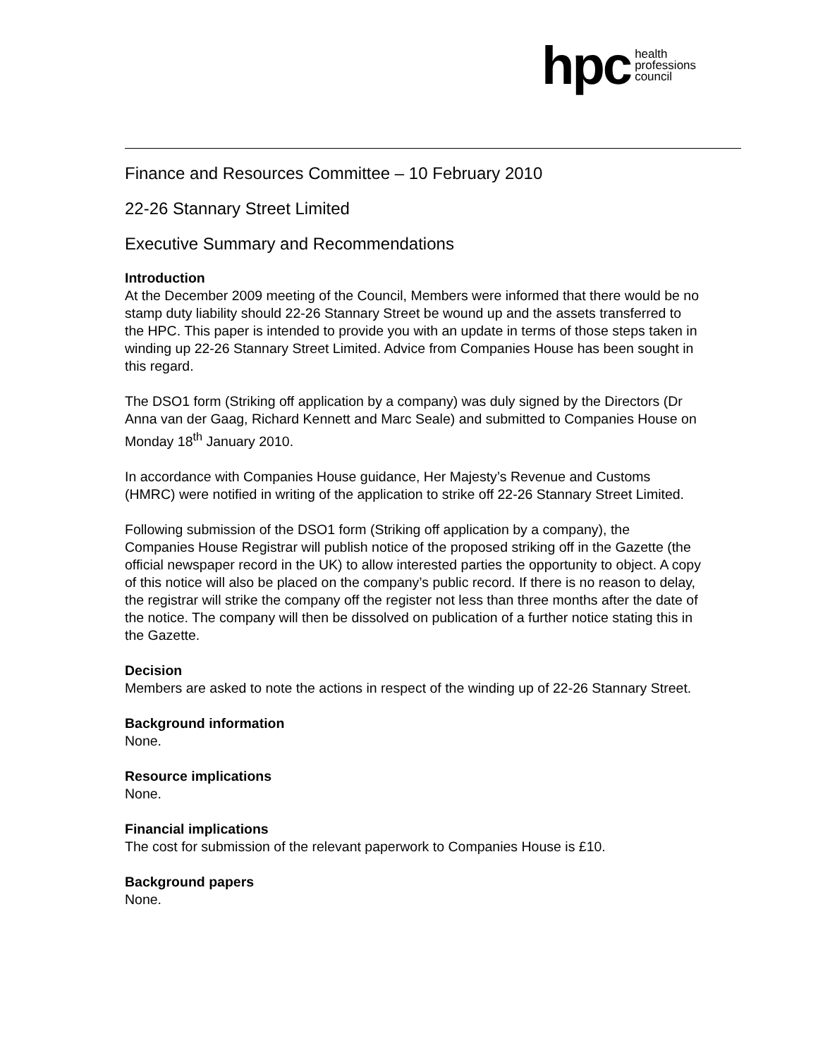hpc health
professions
council
Finance and Resources Committee – 10 February 2010
22-26 Stannary Street Limited
Executive Summary and Recommendations
Introduction
At the December 2009 meeting of the Council, Members were informed that there would be no stamp duty liability should 22-26 Stannary Street be wound up and the assets transferred to the HPC. This paper is intended to provide you with an update in terms of those steps taken in winding up 22-26 Stannary Street Limited. Advice from Companies House has been sought in this regard.
The DSO1 form (Striking off application by a company) was duly signed by the Directors (Dr Anna van der Gaag, Richard Kennett and Marc Seale) and submitted to Companies House on Monday 18<sup>th</sup> January 2010.
In accordance with Companies House guidance, Her Majesty’s Revenue and Customs (HMRC) were notified in writing of the application to strike off 22-26 Stannary Street Limited.
Following submission of the DSO1 form (Striking off application by a company), the Companies House Registrar will publish notice of the proposed striking off in the Gazette (the official newspaper record in the UK) to allow interested parties the opportunity to object. A copy of this notice will also be placed on the company’s public record. If there is no reason to delay, the registrar will strike the company off the register not less than three months after the date of the notice. The company will then be dissolved on publication of a further notice stating this in the Gazette.
Decision
Members are asked to note the actions in respect of the winding up of 22-26 Stannary Street.
Background information
None.
Resource implications
None.
Financial implications
The cost for submission of the relevant paperwork to Companies House is £10.
Background papers
None.